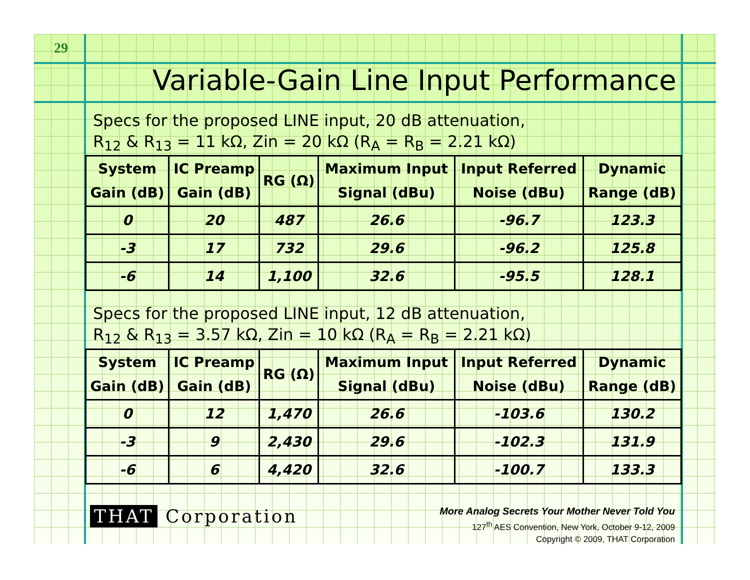29
Variable-Gain Line Input Performance
Specs for the proposed LINE input, 20 dB attenuation,
R<sub>12</sub> & R<sub>13</sub> = 11 kΩ, Zin = 20 kΩ (R<sub>A</sub> = R<sub>B</sub> = 2.21 kΩ)
| System Gain (dB) | IC Preamp Gain (dB) | RG (Ω) | Maximum Input Signal (dBu) | Input Referred Noise (dBu) | Dynamic Range (dB) |
| --- | --- | --- | --- | --- | --- |
| 0 | 20 | 487 | 26.6 | -96.7 | 123.3 |
| -3 | 17 | 732 | 29.6 | -96.2 | 125.8 |
| -6 | 14 | 1,100 | 32.6 | -95.5 | 128.1 |
Specs for the proposed LINE input, 12 dB attenuation,
R<sub>12</sub> & R<sub>13</sub> = 3.57 kΩ, Zin = 10 kΩ (R<sub>A</sub> = R<sub>B</sub> = 2.21 kΩ)
| System Gain (dB) | IC Preamp Gain (dB) | RG (Ω) | Maximum Input Signal (dBu) | Input Referred Noise (dBu) | Dynamic Range (dB) |
| --- | --- | --- | --- | --- | --- |
| 0 | 12 | 1,470 | 26.6 | -103.6 | 130.2 |
| -3 | 9 | 2,430 | 29.6 | -102.3 | 131.9 |
| -6 | 6 | 4,420 | 32.6 | -100.7 | 133.3 |
THAT Corporation
More Analog Secrets Your Mother Never Told You
127<sup>th</sup> AES Convention, New York, October 9-12, 2009
Copyright © 2009, THAT Corporation